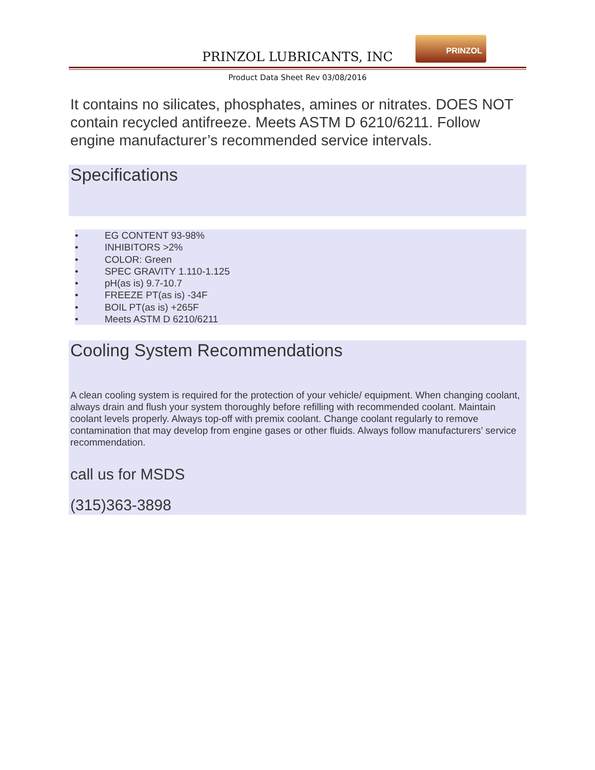PRINZOL LUBRICANTS, INC
PRINZOL
Product Data Sheet Rev 03/08/2016
It contains no silicates, phosphates, amines or nitrates. DOES NOT contain recycled antifreeze. Meets ASTM D 6210/6211. Follow engine manufacturer’s recommended service intervals.
Specifications
• EG CONTENT 93-98%
• INHIBITORS >2%
• COLOR: Green
• SPEC GRAVITY 1.110-1.125
• pH(as is) 9.7-10.7
• FREEZE PT(as is) -34F
• BOIL PT(as is) +265F
• Meets ASTM D 6210/6211
Cooling System Recommendations
A clean cooling system is required for the protection of your vehicle/ equipment. When changing coolant, always drain and flush your system thoroughly before refilling with recommended coolant. Maintain coolant levels properly. Always top-off with premix coolant. Change coolant regularly to remove contamination that may develop from engine gases or other fluids. Always follow manufacturers’ service recommendation.
call us for MSDS
(315)363-3898